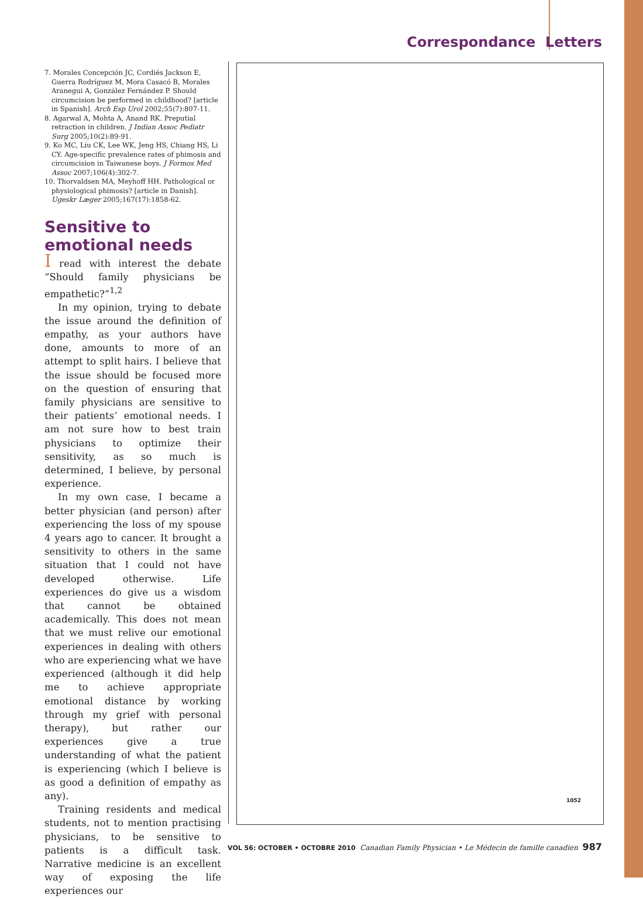Correspondance Letters
7. Morales Concepción JC, Cordiés Jackson E, Guerra Rodríguez M, Mora Casacó B, Morales Aranegui A, González Fernández P. Should circumcision be performed in childhood? [article in Spanish]. Arch Esp Urol 2002;55(7):807-11.
8. Agarwal A, Mohta A, Anand RK. Preputial retraction in children. J Indian Assoc Pediatr Surg 2005;10(2):89-91.
9. Ko MC, Liu CK, Lee WK, Jeng HS, Chiang HS, Li CY. Age-specific prevalence rates of phimosis and circumcision in Taiwanese boys. J Formos Med Assoc 2007;106(4):302-7.
10. Thorvaldsen MA, Meyhoff HH. Pathological or physiological phimosis? [article in Danish]. Ugeskr Læger 2005;167(17):1858-62.
Sensitive to emotional needs
I read with interest the debate “Should family physicians be empathetic?”<sup>1,2</sup>
In my opinion, trying to debate the issue around the definition of empathy, as your authors have done, amounts to more of an attempt to split hairs. I believe that the issue should be focused more on the question of ensuring that family physicians are sensitive to their patients’ emotional needs. I am not sure how to best train physicians to optimize their sensitivity, as so much is determined, I believe, by personal experience.
In my own case, I became a better physician (and person) after experiencing the loss of my spouse 4 years ago to cancer. It brought a sensitivity to others in the same situation that I could not have developed otherwise. Life experiences do give us a wisdom that cannot be obtained academically. This does not mean that we must relive our emotional experiences in dealing with others who are experiencing what we have experienced (although it did help me to achieve appropriate emotional distance by working through my grief with personal therapy), but rather our experiences give a true understanding of what the patient is experiencing (which I believe is as good a definition of empathy as any).
Training residents and medical students, not to mention practising physicians, to be sensitive to patients is a difficult task. Narrative medicine is an excellent way of exposing the life experiences our
1052
VOL 56: OCTOBER • OCTOBRE 2010 Canadian Family Physician • Le Médecin de famille canadien 987